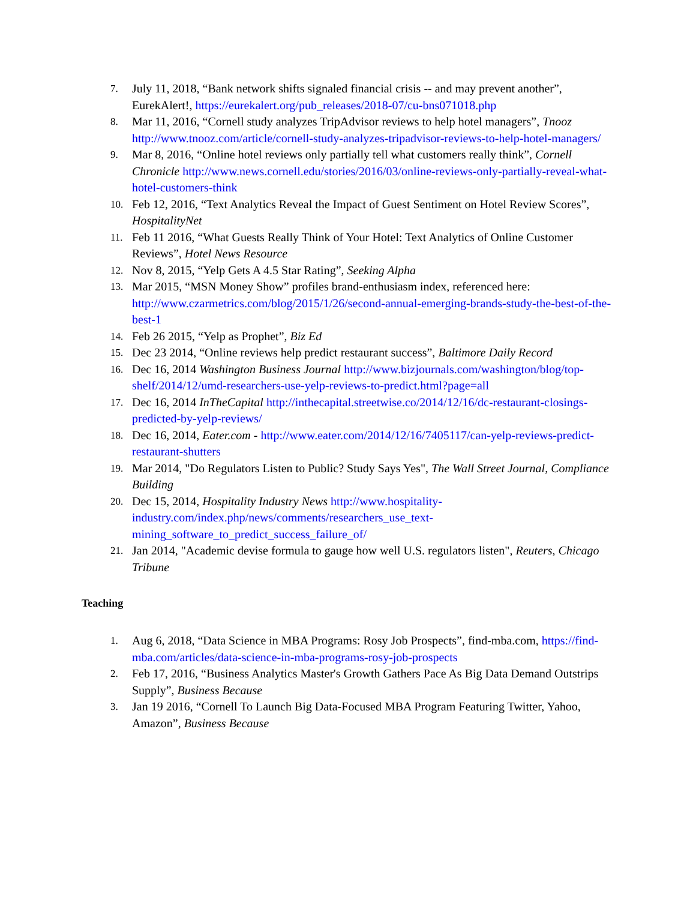7.
July 11, 2018, “Bank network shifts signaled financial crisis -- and may prevent another”, EurekAlert!, https://eurekalert.org/pub_releases/2018-07/cu-bns071018.php
8.
Mar 11, 2016, “Cornell study analyzes TripAdvisor reviews to help hotel managers”, Tnooz http://www.tnooz.com/article/cornell-study-analyzes-tripadvisor-reviews-to-help-hotel-managers/
9.
Mar 8, 2016, “Online hotel reviews only partially tell what customers really think”, Cornell Chronicle http://www.news.cornell.edu/stories/2016/03/online-reviews-only-partially-reveal-what-hotel-customers-think
10.
Feb 12, 2016, “Text Analytics Reveal the Impact of Guest Sentiment on Hotel Review Scores”, HospitalityNet
11.
Feb 11 2016, “What Guests Really Think of Your Hotel: Text Analytics of Online Customer Reviews”, Hotel News Resource
12.
Nov 8, 2015, “Yelp Gets A 4.5 Star Rating”, Seeking Alpha
13.
Mar 2015, “MSN Money Show” profiles brand-enthusiasm index, referenced here: http://www.czarmetrics.com/blog/2015/1/26/second-annual-emerging-brands-study-the-best-of-the-best-1
14.
Feb 26 2015, “Yelp as Prophet”, Biz Ed
15.
Dec 23 2014, “Online reviews help predict restaurant success”, Baltimore Daily Record
16.
Dec 16, 2014 Washington Business Journal http://www.bizjournals.com/washington/blog/top-shelf/2014/12/umd-researchers-use-yelp-reviews-to-predict.html?page=all
17.
Dec 16, 2014 InTheCapital http://inthecapital.streetwise.co/2014/12/16/dc-restaurant-closings-predicted-by-yelp-reviews/
18.
Dec 16, 2014, Eater.com - http://www.eater.com/2014/12/16/7405117/can-yelp-reviews-predict-restaurant-shutters
19.
Mar 2014, "Do Regulators Listen to Public? Study Says Yes", The Wall Street Journal, Compliance Building
20.
Dec 15, 2014, Hospitality Industry News http://www.hospitality-industry.com/index.php/news/comments/researchers_use_text-mining_software_to_predict_success_failure_of/
21.
Jan 2014, "Academic devise formula to gauge how well U.S. regulators listen", Reuters, Chicago Tribune
Teaching
1.
Aug 6, 2018, “Data Science in MBA Programs: Rosy Job Prospects”, find-mba.com, https://find-mba.com/articles/data-science-in-mba-programs-rosy-job-prospects
2.
Feb 17, 2016, “Business Analytics Master's Growth Gathers Pace As Big Data Demand Outstrips Supply”, Business Because
3.
Jan 19 2016, “Cornell To Launch Big Data-Focused MBA Program Featuring Twitter, Yahoo, Amazon”, Business Because